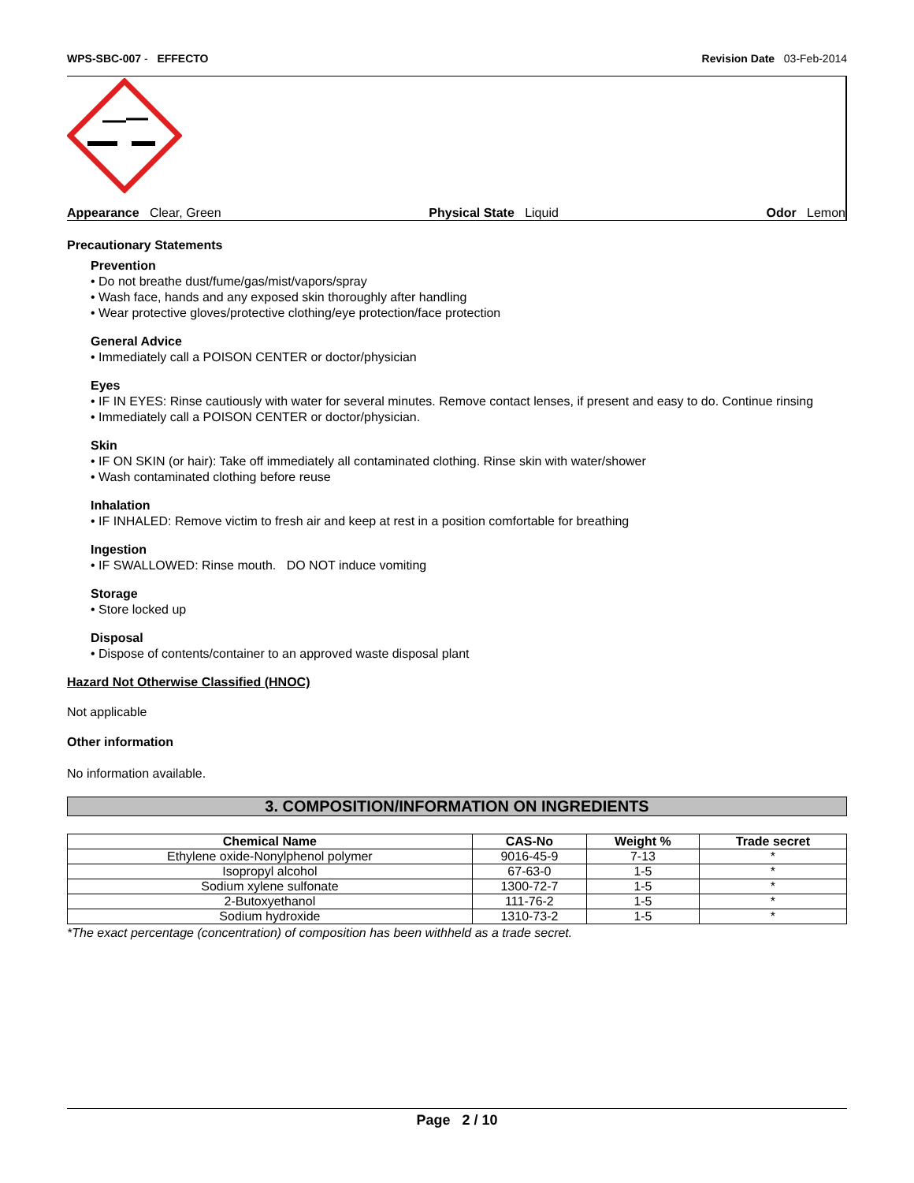WPS-SBC-007 - EFFECTO Revision Date 03-Feb-2014
Appearance Clear, Green Physical State Liquid Odor Lemon
Precautionary Statements
Prevention
• Do not breathe dust/fume/gas/mist/vapors/spray
• Wash face, hands and any exposed skin thoroughly after handling
• Wear protective gloves/protective clothing/eye protection/face protection
General Advice
• Immediately call a POISON CENTER or doctor/physician
Eyes
• IF IN EYES: Rinse cautiously with water for several minutes. Remove contact lenses, if present and easy to do. Continue rinsing
• Immediately call a POISON CENTER or doctor/physician.
Skin
• IF ON SKIN (or hair): Take off immediately all contaminated clothing. Rinse skin with water/shower
• Wash contaminated clothing before reuse
Inhalation
• IF INHALED: Remove victim to fresh air and keep at rest in a position comfortable for breathing
Ingestion
• IF SWALLOWED: Rinse mouth. DO NOT induce vomiting
Storage
• Store locked up
Disposal
• Dispose of contents/container to an approved waste disposal plant
Hazard Not Otherwise Classified (HNOC)
Not applicable
Other information
No information available.
3. COMPOSITION/INFORMATION ON INGREDIENTS
| Chemical Name | CAS-No | Weight % | Trade secret |
| --- | --- | --- | --- |
| Ethylene oxide-Nonylphenol polymer | 9016-45-9 | 7-13 | * |
| Isopropyl alcohol | 67-63-0 | 1-5 | * |
| Sodium xylene sulfonate | 1300-72-7 | 1-5 | * |
| 2-Butoxyethanol | 111-76-2 | 1-5 | * |
| Sodium hydroxide | 1310-73-2 | 1-5 | * |
*The exact percentage (concentration) of composition has been withheld as a trade secret.
Page 2 / 10